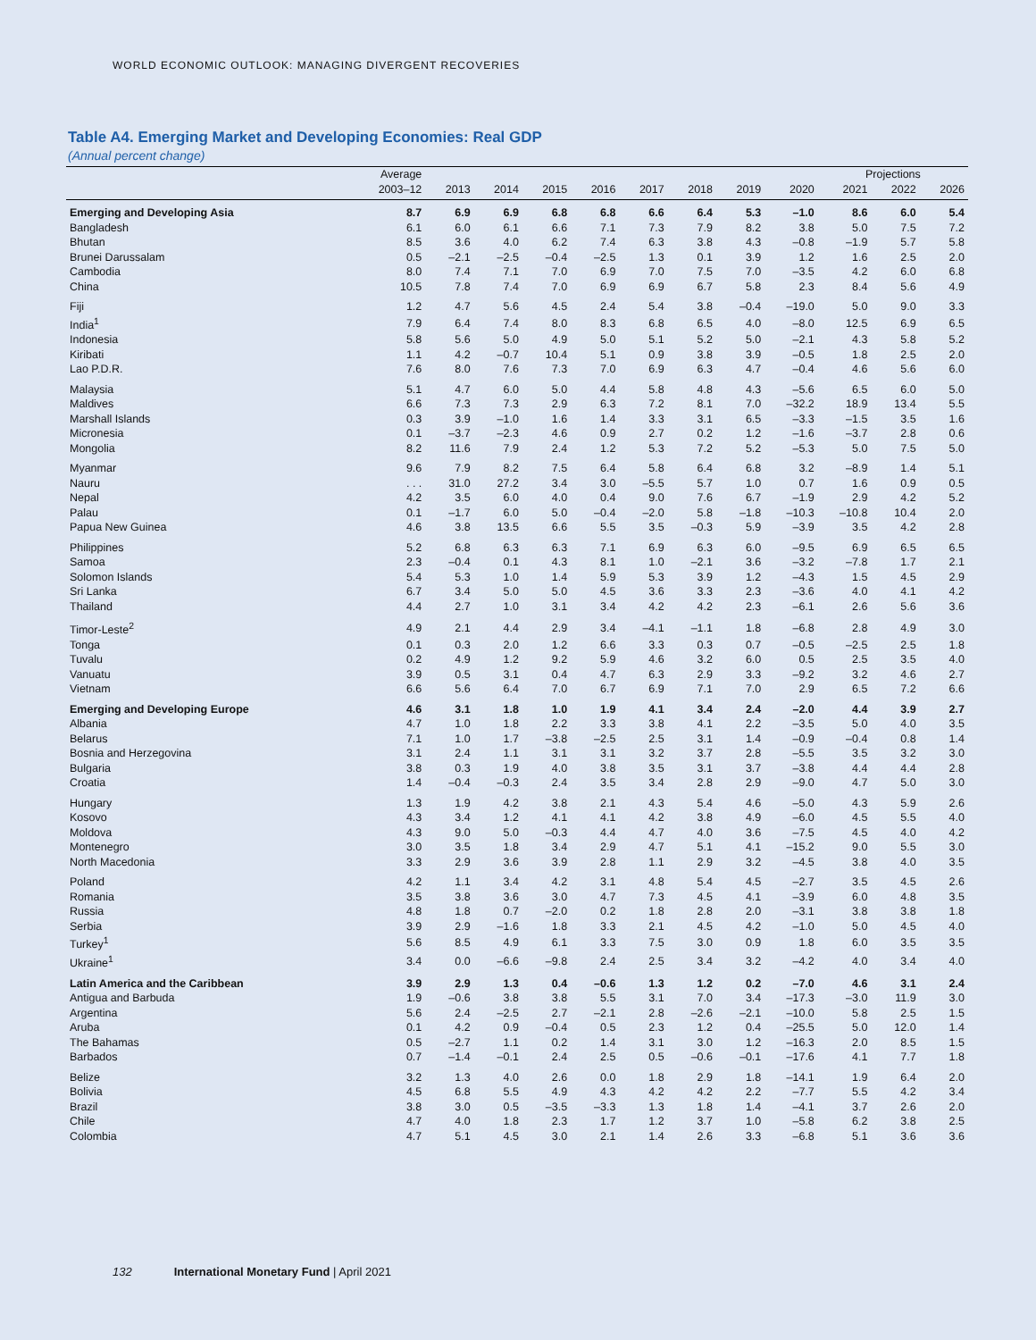WORLD ECONOMIC OUTLOOK: MANAGING DIVERGENT RECOVERIES
Table A4. Emerging Market and Developing Economies: Real GDP
(Annual percent change)
| | Average | | | | | | | | | Projections | | |
| --- | --- | --- | --- | --- | --- | --- | --- | --- | --- | --- | --- | --- |
| | 2003–12 | 2013 | 2014 | 2015 | 2016 | 2017 | 2018 | 2019 | 2020 | 2021 | 2022 | 2026 |
| Emerging and Developing Asia | 8.7 | 6.9 | 6.9 | 6.8 | 6.8 | 6.6 | 6.4 | 5.3 | –1.0 | 8.6 | 6.0 | 5.4 |
| Bangladesh | 6.1 | 6.0 | 6.1 | 6.6 | 7.1 | 7.3 | 7.9 | 8.2 | 3.8 | 5.0 | 7.5 | 7.2 |
| Bhutan | 8.5 | 3.6 | 4.0 | 6.2 | 7.4 | 6.3 | 3.8 | 4.3 | –0.8 | –1.9 | 5.7 | 5.8 |
| Brunei Darussalam | 0.5 | –2.1 | –2.5 | –0.4 | –2.5 | 1.3 | 0.1 | 3.9 | 1.2 | 1.6 | 2.5 | 2.0 |
| Cambodia | 8.0 | 7.4 | 7.1 | 7.0 | 6.9 | 7.0 | 7.5 | 7.0 | –3.5 | 4.2 | 6.0 | 6.8 |
| China | 10.5 | 7.8 | 7.4 | 7.0 | 6.9 | 6.9 | 6.7 | 5.8 | 2.3 | 8.4 | 5.6 | 4.9 |
| Fiji | 1.2 | 4.7 | 5.6 | 4.5 | 2.4 | 5.4 | 3.8 | –0.4 | –19.0 | 5.0 | 9.0 | 3.3 |
| India<sup>1</sup> | 7.9 | 6.4 | 7.4 | 8.0 | 8.3 | 6.8 | 6.5 | 4.0 | –8.0 | 12.5 | 6.9 | 6.5 |
| Indonesia | 5.8 | 5.6 | 5.0 | 4.9 | 5.0 | 5.1 | 5.2 | 5.0 | –2.1 | 4.3 | 5.8 | 5.2 |
| Kiribati | 1.1 | 4.2 | –0.7 | 10.4 | 5.1 | 0.9 | 3.8 | 3.9 | –0.5 | 1.8 | 2.5 | 2.0 |
| Lao P.D.R. | 7.6 | 8.0 | 7.6 | 7.3 | 7.0 | 6.9 | 6.3 | 4.7 | –0.4 | 4.6 | 5.6 | 6.0 |
| Malaysia | 5.1 | 4.7 | 6.0 | 5.0 | 4.4 | 5.8 | 4.8 | 4.3 | –5.6 | 6.5 | 6.0 | 5.0 |
| Maldives | 6.6 | 7.3 | 7.3 | 2.9 | 6.3 | 7.2 | 8.1 | 7.0 | –32.2 | 18.9 | 13.4 | 5.5 |
| Marshall Islands | 0.3 | 3.9 | –1.0 | 1.6 | 1.4 | 3.3 | 3.1 | 6.5 | –3.3 | –1.5 | 3.5 | 1.6 |
| Micronesia | 0.1 | –3.7 | –2.3 | 4.6 | 0.9 | 2.7 | 0.2 | 1.2 | –1.6 | –3.7 | 2.8 | 0.6 |
| Mongolia | 8.2 | 11.6 | 7.9 | 2.4 | 1.2 | 5.3 | 7.2 | 5.2 | –5.3 | 5.0 | 7.5 | 5.0 |
| Myanmar | 9.6 | 7.9 | 8.2 | 7.5 | 6.4 | 5.8 | 6.4 | 6.8 | 3.2 | –8.9 | 1.4 | 5.1 |
| Nauru | . . . | 31.0 | 27.2 | 3.4 | 3.0 | –5.5 | 5.7 | 1.0 | 0.7 | 1.6 | 0.9 | 0.5 |
| Nepal | 4.2 | 3.5 | 6.0 | 4.0 | 0.4 | 9.0 | 7.6 | 6.7 | –1.9 | 2.9 | 4.2 | 5.2 |
| Palau | 0.1 | –1.7 | 6.0 | 5.0 | –0.4 | –2.0 | 5.8 | –1.8 | –10.3 | –10.8 | 10.4 | 2.0 |
| Papua New Guinea | 4.6 | 3.8 | 13.5 | 6.6 | 5.5 | 3.5 | –0.3 | 5.9 | –3.9 | 3.5 | 4.2 | 2.8 |
| Philippines | 5.2 | 6.8 | 6.3 | 6.3 | 7.1 | 6.9 | 6.3 | 6.0 | –9.5 | 6.9 | 6.5 | 6.5 |
| Samoa | 2.3 | –0.4 | 0.1 | 4.3 | 8.1 | 1.0 | –2.1 | 3.6 | –3.2 | –7.8 | 1.7 | 2.1 |
| Solomon Islands | 5.4 | 5.3 | 1.0 | 1.4 | 5.9 | 5.3 | 3.9 | 1.2 | –4.3 | 1.5 | 4.5 | 2.9 |
| Sri Lanka | 6.7 | 3.4 | 5.0 | 5.0 | 4.5 | 3.6 | 3.3 | 2.3 | –3.6 | 4.0 | 4.1 | 4.2 |
| Thailand | 4.4 | 2.7 | 1.0 | 3.1 | 3.4 | 4.2 | 4.2 | 2.3 | –6.1 | 2.6 | 5.6 | 3.6 |
| Timor-Leste<sup>2</sup> | 4.9 | 2.1 | 4.4 | 2.9 | 3.4 | –4.1 | –1.1 | 1.8 | –6.8 | 2.8 | 4.9 | 3.0 |
| Tonga | 0.1 | 0.3 | 2.0 | 1.2 | 6.6 | 3.3 | 0.3 | 0.7 | –0.5 | –2.5 | 2.5 | 1.8 |
| Tuvalu | 0.2 | 4.9 | 1.2 | 9.2 | 5.9 | 4.6 | 3.2 | 6.0 | 0.5 | 2.5 | 3.5 | 4.0 |
| Vanuatu | 3.9 | 0.5 | 3.1 | 0.4 | 4.7 | 6.3 | 2.9 | 3.3 | –9.2 | 3.2 | 4.6 | 2.7 |
| Vietnam | 6.6 | 5.6 | 6.4 | 7.0 | 6.7 | 6.9 | 7.1 | 7.0 | 2.9 | 6.5 | 7.2 | 6.6 |
| Emerging and Developing Europe | 4.6 | 3.1 | 1.8 | 1.0 | 1.9 | 4.1 | 3.4 | 2.4 | –2.0 | 4.4 | 3.9 | 2.7 |
| Albania | 4.7 | 1.0 | 1.8 | 2.2 | 3.3 | 3.8 | 4.1 | 2.2 | –3.5 | 5.0 | 4.0 | 3.5 |
| Belarus | 7.1 | 1.0 | 1.7 | –3.8 | –2.5 | 2.5 | 3.1 | 1.4 | –0.9 | –0.4 | 0.8 | 1.4 |
| Bosnia and Herzegovina | 3.1 | 2.4 | 1.1 | 3.1 | 3.1 | 3.2 | 3.7 | 2.8 | –5.5 | 3.5 | 3.2 | 3.0 |
| Bulgaria | 3.8 | 0.3 | 1.9 | 4.0 | 3.8 | 3.5 | 3.1 | 3.7 | –3.8 | 4.4 | 4.4 | 2.8 |
| Croatia | 1.4 | –0.4 | –0.3 | 2.4 | 3.5 | 3.4 | 2.8 | 2.9 | –9.0 | 4.7 | 5.0 | 3.0 |
| Hungary | 1.3 | 1.9 | 4.2 | 3.8 | 2.1 | 4.3 | 5.4 | 4.6 | –5.0 | 4.3 | 5.9 | 2.6 |
| Kosovo | 4.3 | 3.4 | 1.2 | 4.1 | 4.1 | 4.2 | 3.8 | 4.9 | –6.0 | 4.5 | 5.5 | 4.0 |
| Moldova | 4.3 | 9.0 | 5.0 | –0.3 | 4.4 | 4.7 | 4.0 | 3.6 | –7.5 | 4.5 | 4.0 | 4.2 |
| Montenegro | 3.0 | 3.5 | 1.8 | 3.4 | 2.9 | 4.7 | 5.1 | 4.1 | –15.2 | 9.0 | 5.5 | 3.0 |
| North Macedonia | 3.3 | 2.9 | 3.6 | 3.9 | 2.8 | 1.1 | 2.9 | 3.2 | –4.5 | 3.8 | 4.0 | 3.5 |
| Poland | 4.2 | 1.1 | 3.4 | 4.2 | 3.1 | 4.8 | 5.4 | 4.5 | –2.7 | 3.5 | 4.5 | 2.6 |
| Romania | 3.5 | 3.8 | 3.6 | 3.0 | 4.7 | 7.3 | 4.5 | 4.1 | –3.9 | 6.0 | 4.8 | 3.5 |
| Russia | 4.8 | 1.8 | 0.7 | –2.0 | 0.2 | 1.8 | 2.8 | 2.0 | –3.1 | 3.8 | 3.8 | 1.8 |
| Serbia | 3.9 | 2.9 | –1.6 | 1.8 | 3.3 | 2.1 | 4.5 | 4.2 | –1.0 | 5.0 | 4.5 | 4.0 |
| Turkey<sup>1</sup> | 5.6 | 8.5 | 4.9 | 6.1 | 3.3 | 7.5 | 3.0 | 0.9 | 1.8 | 6.0 | 3.5 | 3.5 |
| Ukraine<sup>1</sup> | 3.4 | 0.0 | –6.6 | –9.8 | 2.4 | 2.5 | 3.4 | 3.2 | –4.2 | 4.0 | 3.4 | 4.0 |
| Latin America and the Caribbean | 3.9 | 2.9 | 1.3 | 0.4 | –0.6 | 1.3 | 1.2 | 0.2 | –7.0 | 4.6 | 3.1 | 2.4 |
| Antigua and Barbuda | 1.9 | –0.6 | 3.8 | 3.8 | 5.5 | 3.1 | 7.0 | 3.4 | –17.3 | –3.0 | 11.9 | 3.0 |
| Argentina | 5.6 | 2.4 | –2.5 | 2.7 | –2.1 | 2.8 | –2.6 | –2.1 | –10.0 | 5.8 | 2.5 | 1.5 |
| Aruba | 0.1 | 4.2 | 0.9 | –0.4 | 0.5 | 2.3 | 1.2 | 0.4 | –25.5 | 5.0 | 12.0 | 1.4 |
| The Bahamas | 0.5 | –2.7 | 1.1 | 0.2 | 1.4 | 3.1 | 3.0 | 1.2 | –16.3 | 2.0 | 8.5 | 1.5 |
| Barbados | 0.7 | –1.4 | –0.1 | 2.4 | 2.5 | 0.5 | –0.6 | –0.1 | –17.6 | 4.1 | 7.7 | 1.8 |
| Belize | 3.2 | 1.3 | 4.0 | 2.6 | 0.0 | 1.8 | 2.9 | 1.8 | –14.1 | 1.9 | 6.4 | 2.0 |
| Bolivia | 4.5 | 6.8 | 5.5 | 4.9 | 4.3 | 4.2 | 4.2 | 2.2 | –7.7 | 5.5 | 4.2 | 3.4 |
| Brazil | 3.8 | 3.0 | 0.5 | –3.5 | –3.3 | 1.3 | 1.8 | 1.4 | –4.1 | 3.7 | 2.6 | 2.0 |
| Chile | 4.7 | 4.0 | 1.8 | 2.3 | 1.7 | 1.2 | 3.7 | 1.0 | –5.8 | 6.2 | 3.8 | 2.5 |
| Colombia | 4.7 | 5.1 | 4.5 | 3.0 | 2.1 | 1.4 | 2.6 | 3.3 | –6.8 | 5.1 | 3.6 | 3.6 |
132 International Monetary Fund | April 2021